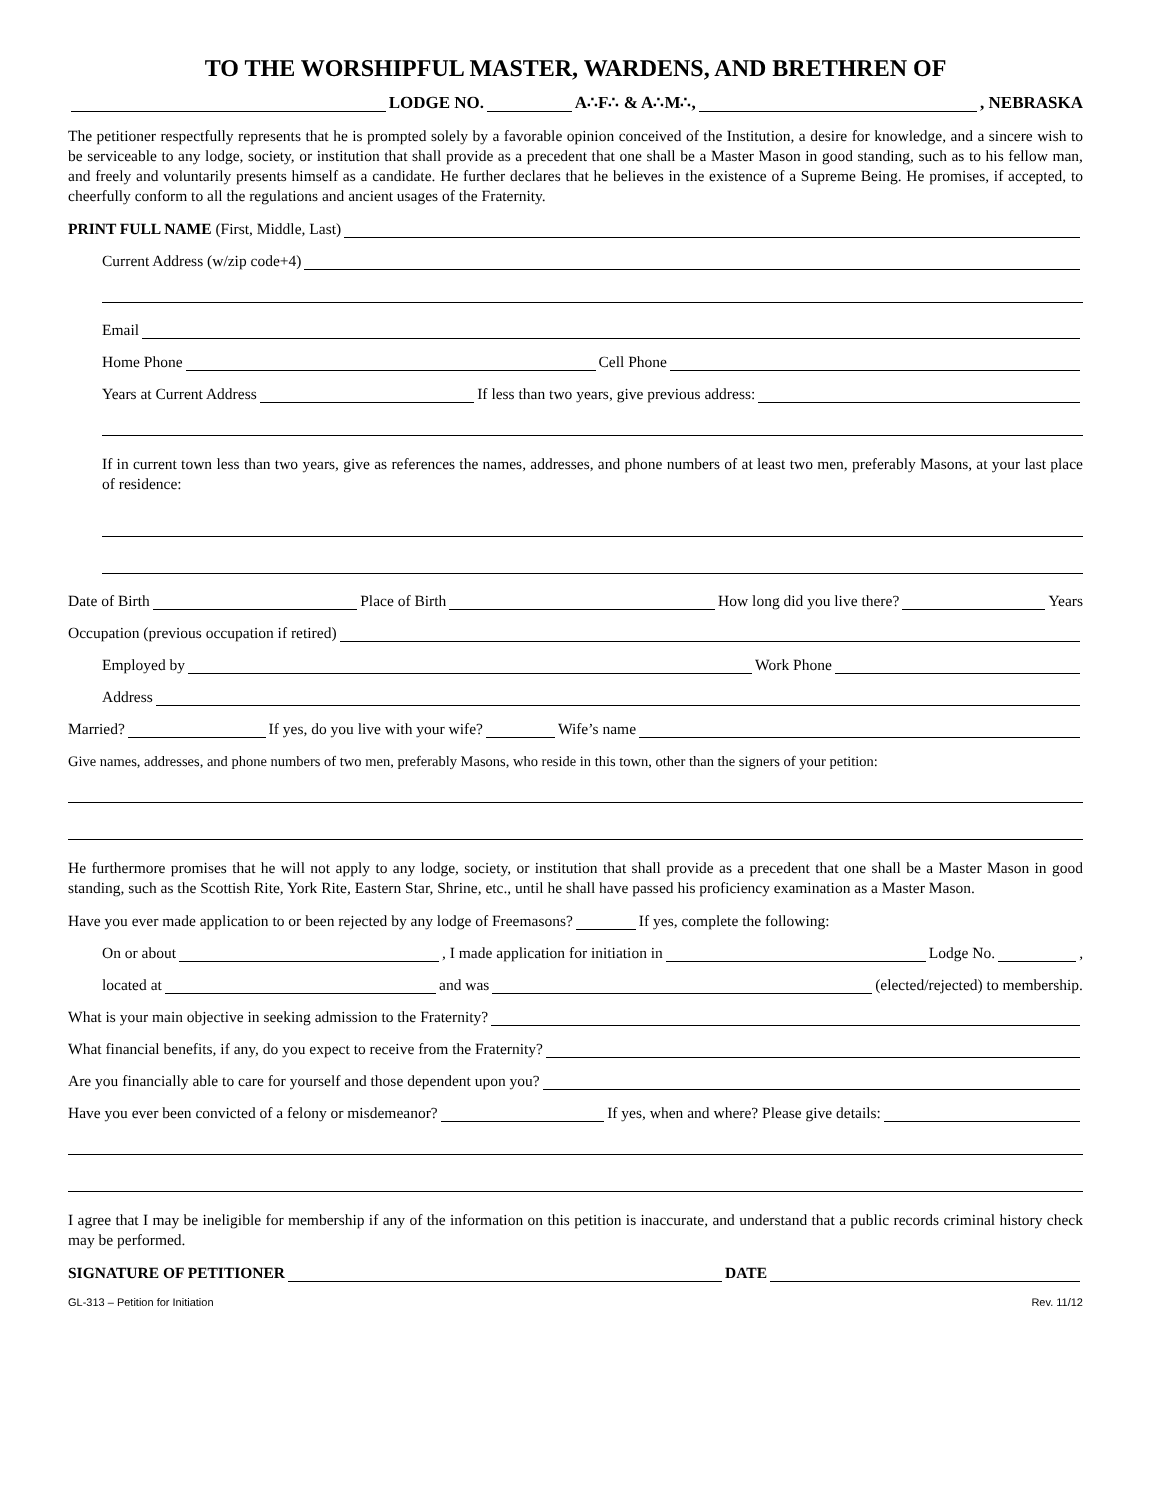TO THE WORSHIPFUL MASTER, WARDENS, AND BRETHREN OF
LODGE NO. A∴F∴ & A∴M∴, , NEBRASKA
The petitioner respectfully represents that he is prompted solely by a favorable opinion conceived of the Institution, a desire for knowledge, and a sincere wish to be serviceable to any lodge, society, or institution that shall provide as a precedent that one shall be a Master Mason in good standing, such as to his fellow man, and freely and voluntarily presents himself as a candidate. He further declares that he believes in the existence of a Supreme Being. He promises, if accepted, to cheerfully conform to all the regulations and ancient usages of the Fraternity.
PRINT FULL NAME (First, Middle, Last)
Current Address (w/zip code+4)
Email
Home Phone Cell Phone
Years at Current Address If less than two years, give previous address:
If in current town less than two years, give as references the names, addresses, and phone numbers of at least two men, preferably Masons, at your last place of residence:
Date of Birth Place of Birth How long did you live there? Years
Occupation (previous occupation if retired)
Employed by Work Phone
Address
Married? If yes, do you live with your wife? Wife’s name
Give names, addresses, and phone numbers of two men, preferably Masons, who reside in this town, other than the signers of your petition:
He furthermore promises that he will not apply to any lodge, society, or institution that shall provide as a precedent that one shall be a Master Mason in good standing, such as the Scottish Rite, York Rite, Eastern Star, Shrine, etc., until he shall have passed his proficiency examination as a Master Mason.
Have you ever made application to or been rejected by any lodge of Freemasons? If yes, complete the following:
On or about , I made application for initiation in Lodge No. ,
located at and was (elected/rejected) to membership.
What is your main objective in seeking admission to the Fraternity?
What financial benefits, if any, do you expect to receive from the Fraternity?
Are you financially able to care for yourself and those dependent upon you?
Have you ever been convicted of a felony or misdemeanor? If yes, when and where? Please give details:
I agree that I may be ineligible for membership if any of the information on this petition is inaccurate, and understand that a public records criminal history check may be performed.
SIGNATURE OF PETITIONER DATE
GL-313 – Petition for Initiation Rev. 11/12